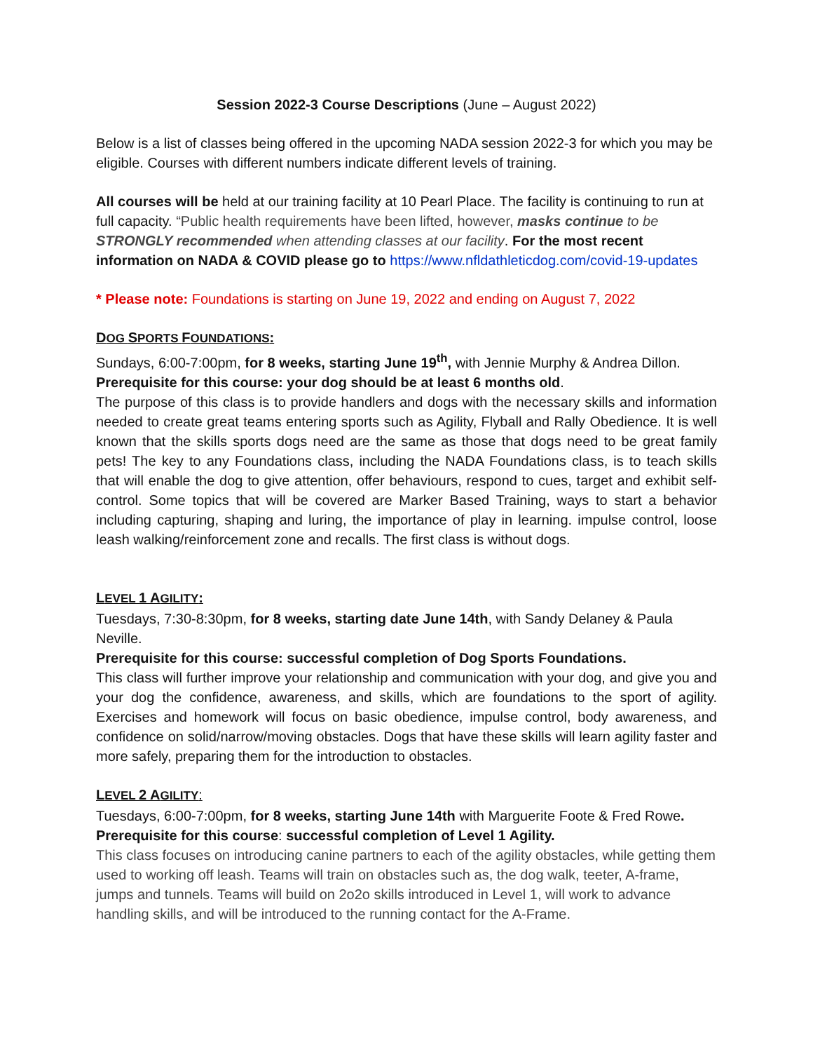Session 2022-3 Course Descriptions (June – August 2022)
Below is a list of classes being offered in the upcoming NADA session 2022-3 for which you may be eligible. Courses with different numbers indicate different levels of training.
All courses will be held at our training facility at 10 Pearl Place. The facility is continuing to run at full capacity. “Public health requirements have been lifted, however, masks continue to be STRONGLY recommended when attending classes at our facility. For the most recent information on NADA & COVID please go to https://www.nfldathleticdog.com/covid-19-updates
* Please note: Foundations is starting on June 19, 2022 and ending on August 7, 2022
DOG SPORTS FOUNDATIONS:
Sundays, 6:00-7:00pm, for 8 weeks, starting June 19<sup>th</sup>, with Jennie Murphy & Andrea Dillon.
Prerequisite for this course: your dog should be at least 6 months old.
The purpose of this class is to provide handlers and dogs with the necessary skills and information needed to create great teams entering sports such as Agility, Flyball and Rally Obedience. It is well known that the skills sports dogs need are the same as those that dogs need to be great family pets! The key to any Foundations class, including the NADA Foundations class, is to teach skills that will enable the dog to give attention, offer behaviours, respond to cues, target and exhibit self-control. Some topics that will be covered are Marker Based Training, ways to start a behavior including capturing, shaping and luring, the importance of play in learning. impulse control, loose leash walking/reinforcement zone and recalls. The first class is without dogs.
LEVEL 1 AGILITY:
Tuesdays, 7:30-8:30pm, for 8 weeks, starting date June 14th, with Sandy Delaney & Paula Neville.
Prerequisite for this course: successful completion of Dog Sports Foundations.
This class will further improve your relationship and communication with your dog, and give you and your dog the confidence, awareness, and skills, which are foundations to the sport of agility. Exercises and homework will focus on basic obedience, impulse control, body awareness, and confidence on solid/narrow/moving obstacles. Dogs that have these skills will learn agility faster and more safely, preparing them for the introduction to obstacles.
LEVEL 2 AGILITY:
Tuesdays, 6:00-7:00pm, for 8 weeks, starting June 14th with Marguerite Foote & Fred Rowe.
Prerequisite for this course: successful completion of Level 1 Agility.
This class focuses on introducing canine partners to each of the agility obstacles, while getting them used to working off leash. Teams will train on obstacles such as, the dog walk, teeter, A-frame, jumps and tunnels. Teams will build on 2o2o skills introduced in Level 1, will work to advance handling skills, and will be introduced to the running contact for the A-Frame.